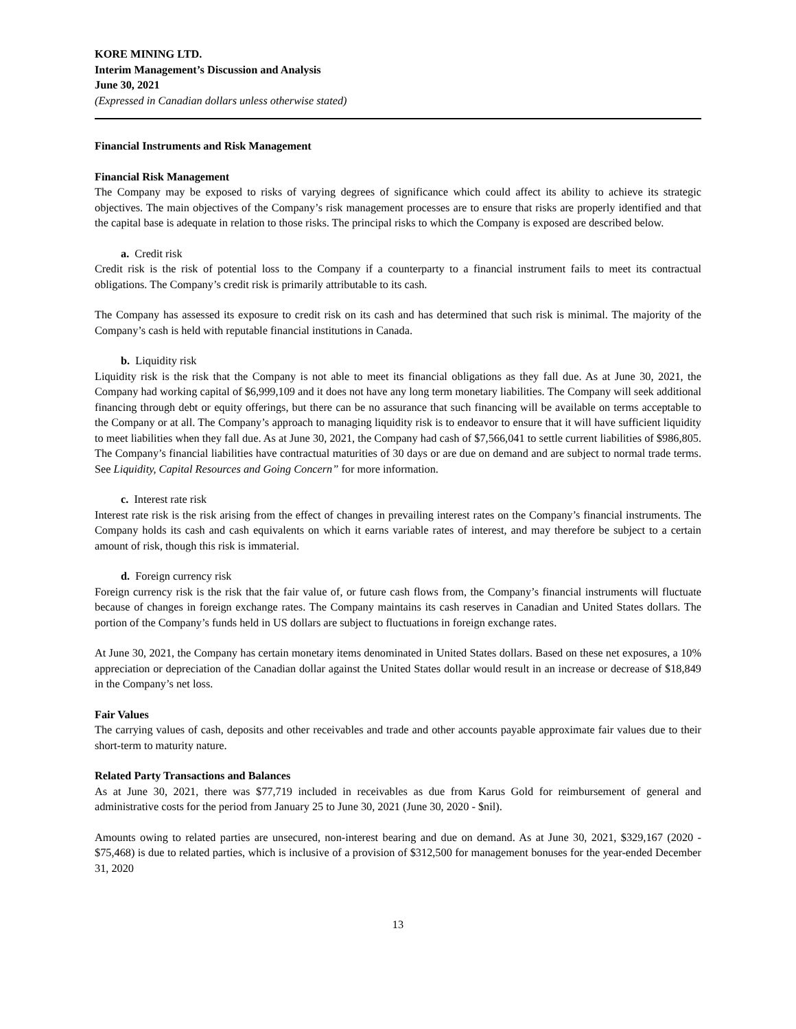KORE MINING LTD.
Interim Management’s Discussion and Analysis
June 30, 2021
(Expressed in Canadian dollars unless otherwise stated)
Financial Instruments and Risk Management
Financial Risk Management
The Company may be exposed to risks of varying degrees of significance which could affect its ability to achieve its strategic objectives. The main objectives of the Company’s risk management processes are to ensure that risks are properly identified and that the capital base is adequate in relation to those risks. The principal risks to which the Company is exposed are described below.
a. Credit risk
Credit risk is the risk of potential loss to the Company if a counterparty to a financial instrument fails to meet its contractual obligations. The Company’s credit risk is primarily attributable to its cash.
The Company has assessed its exposure to credit risk on its cash and has determined that such risk is minimal. The majority of the Company’s cash is held with reputable financial institutions in Canada.
b. Liquidity risk
Liquidity risk is the risk that the Company is not able to meet its financial obligations as they fall due. As at June 30, 2021, the Company had working capital of $6,999,109 and it does not have any long term monetary liabilities. The Company will seek additional financing through debt or equity offerings, but there can be no assurance that such financing will be available on terms acceptable to the Company or at all. The Company’s approach to managing liquidity risk is to endeavor to ensure that it will have sufficient liquidity to meet liabilities when they fall due. As at June 30, 2021, the Company had cash of $7,566,041 to settle current liabilities of $986,805. The Company’s financial liabilities have contractual maturities of 30 days or are due on demand and are subject to normal trade terms. See Liquidity, Capital Resources and Going Concern” for more information.
c. Interest rate risk
Interest rate risk is the risk arising from the effect of changes in prevailing interest rates on the Company’s financial instruments. The Company holds its cash and cash equivalents on which it earns variable rates of interest, and may therefore be subject to a certain amount of risk, though this risk is immaterial.
d. Foreign currency risk
Foreign currency risk is the risk that the fair value of, or future cash flows from, the Company’s financial instruments will fluctuate because of changes in foreign exchange rates. The Company maintains its cash reserves in Canadian and United States dollars. The portion of the Company’s funds held in US dollars are subject to fluctuations in foreign exchange rates.
At June 30, 2021, the Company has certain monetary items denominated in United States dollars. Based on these net exposures, a 10% appreciation or depreciation of the Canadian dollar against the United States dollar would result in an increase or decrease of $18,849 in the Company’s net loss.
Fair Values
The carrying values of cash, deposits and other receivables and trade and other accounts payable approximate fair values due to their short-term to maturity nature.
Related Party Transactions and Balances
As at June 30, 2021, there was $77,719 included in receivables as due from Karus Gold for reimbursement of general and administrative costs for the period from January 25 to June 30, 2021 (June 30, 2020 - $nil).
Amounts owing to related parties are unsecured, non-interest bearing and due on demand. As at June 30, 2021, $329,167 (2020 - $75,468) is due to related parties, which is inclusive of a provision of $312,500 for management bonuses for the year-ended December 31, 2020
13